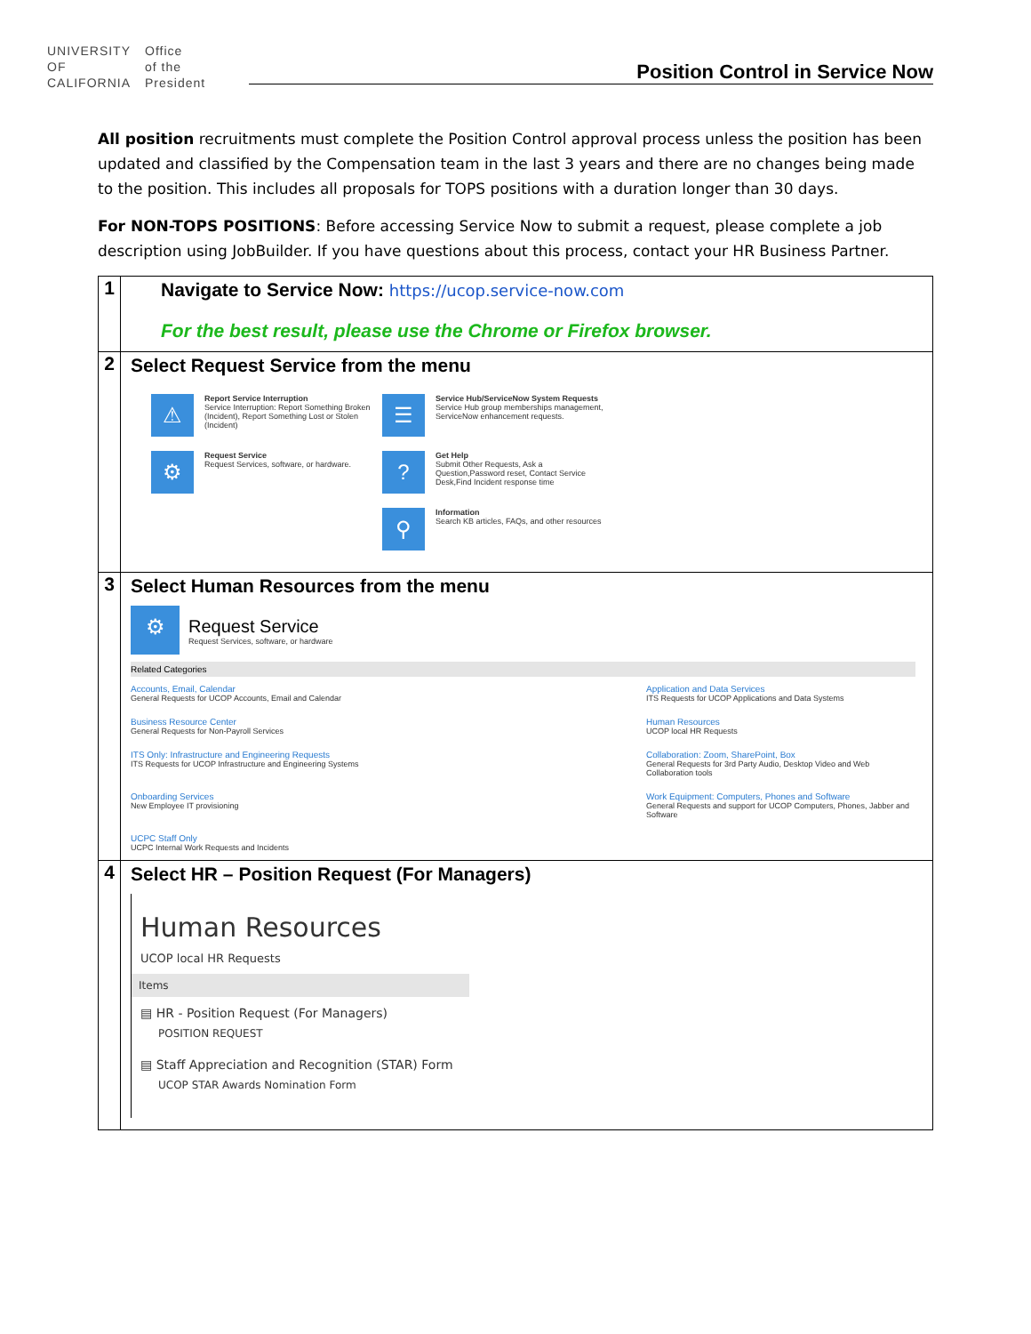UNIVERSITY
OF
CALIFORNIA
Office
of the
President
Position Control in Service Now
All position recruitments must complete the Position Control approval process unless the position has been updated and classified by the Compensation team in the last 3 years and there are no changes being made to the position. This includes all proposals for TOPS positions with a duration longer than 30 days.
For NON-TOPS POSITIONS: Before accessing Service Now to submit a request, please complete a job description using JobBuilder. If you have questions about this process, contact your HR Business Partner.
| 1 | Navigate to Service Now: https://ucop.service-now.com For the best result, please use the Chrome or Firefox browser. |
| 2 | Select Request Service from the menu ⚠ Report Service Interruption Service Interruption: Report Something Broken (Incident), Report Something Lost or Stolen (Incident) ⚙ Request Service Request Services, software, or hardware. ☰ Service Hub/ServiceNow System Requests Service Hub group memberships management, ServiceNow enhancement requests. ? Get Help Submit Other Requests, Ask a Question,Password reset, Contact Service Desk,Find Incident response time ⚲ Information Search KB articles, FAQs, and other resources |
| 3 | Select Human Resources from the menu ⚙ Request Service Request Services, software, or hardware Related Categories Accounts, Email, Calendar General Requests for UCOP Accounts, Email and Calendar Application and Data Services ITS Requests for UCOP Applications and Data Systems Business Resource Center General Requests for Non-Payroll Services Human Resources UCOP local HR Requests ITS Only: Infrastructure and Engineering Requests ITS Requests for UCOP Infrastructure and Engineering Systems Collaboration: Zoom, SharePoint, Box General Requests for 3rd Party Audio, Desktop Video and Web Collaboration tools Onboarding Services New Employee IT provisioning Work Equipment: Computers, Phones and Software General Requests and support for UCOP Computers, Phones, Jabber and Software UCPC Staff Only UCPC Internal Work Requests and Incidents |
| 4 | Select HR – Position Request (For Managers) Human Resources UCOP local HR Requests Items ▤ HR - Position Request (For Managers) POSITION REQUEST ▤ Staff Appreciation and Recognition (STAR) Form UCOP STAR Awards Nomination Form |